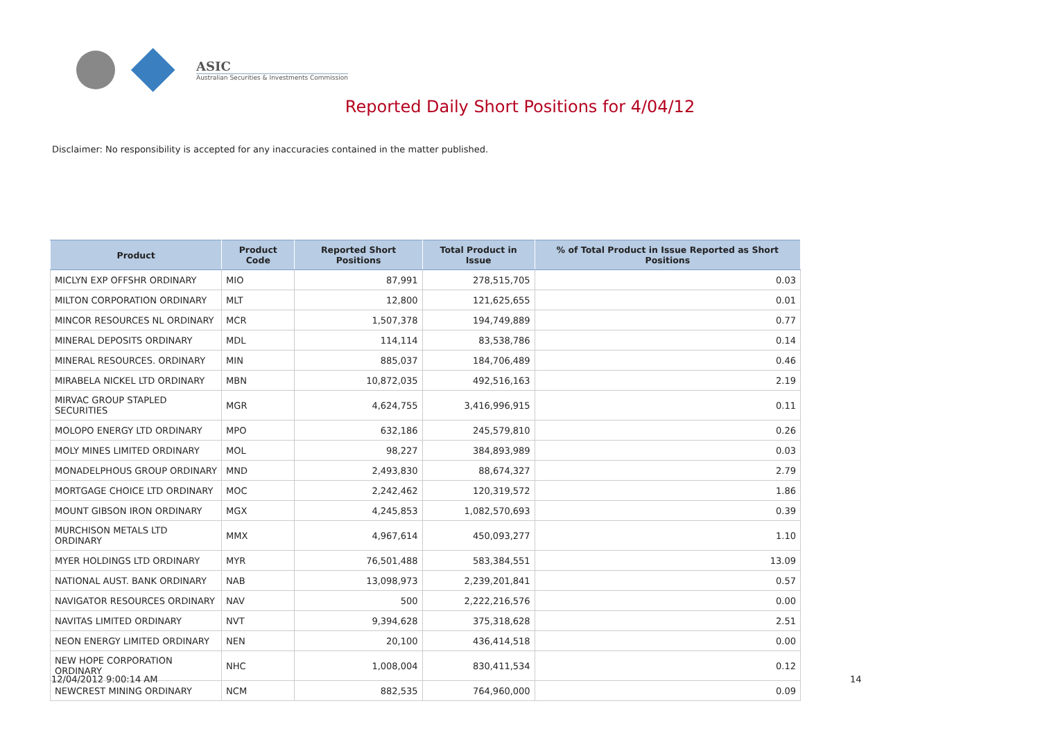ASIC
Australian Securities & Investments Commission
Reported Daily Short Positions for 4/04/12
Disclaimer: No responsibility is accepted for any inaccuracies contained in the matter published.
| Product | Product Code | Reported Short Positions | Total Product in Issue | % of Total Product in Issue Reported as Short Positions |
| --- | --- | --- | --- | --- |
| MICLYN EXP OFFSHR ORDINARY | MIO | 87,991 | 278,515,705 | 0.03 |
| MILTON CORPORATION ORDINARY | MLT | 12,800 | 121,625,655 | 0.01 |
| MINCOR RESOURCES NL ORDINARY | MCR | 1,507,378 | 194,749,889 | 0.77 |
| MINERAL DEPOSITS ORDINARY | MDL | 114,114 | 83,538,786 | 0.14 |
| MINERAL RESOURCES. ORDINARY | MIN | 885,037 | 184,706,489 | 0.46 |
| MIRABELA NICKEL LTD ORDINARY | MBN | 10,872,035 | 492,516,163 | 2.19 |
| MIRVAC GROUP STAPLED SECURITIES | MGR | 4,624,755 | 3,416,996,915 | 0.11 |
| MOLOPO ENERGY LTD ORDINARY | MPO | 632,186 | 245,579,810 | 0.26 |
| MOLY MINES LIMITED ORDINARY | MOL | 98,227 | 384,893,989 | 0.03 |
| MONADELPHOUS GROUP ORDINARY | MND | 2,493,830 | 88,674,327 | 2.79 |
| MORTGAGE CHOICE LTD ORDINARY | MOC | 2,242,462 | 120,319,572 | 1.86 |
| MOUNT GIBSON IRON ORDINARY | MGX | 4,245,853 | 1,082,570,693 | 0.39 |
| MURCHISON METALS LTD ORDINARY | MMX | 4,967,614 | 450,093,277 | 1.10 |
| MYER HOLDINGS LTD ORDINARY | MYR | 76,501,488 | 583,384,551 | 13.09 |
| NATIONAL AUST. BANK ORDINARY | NAB | 13,098,973 | 2,239,201,841 | 0.57 |
| NAVIGATOR RESOURCES ORDINARY | NAV | 500 | 2,222,216,576 | 0.00 |
| NAVITAS LIMITED ORDINARY | NVT | 9,394,628 | 375,318,628 | 2.51 |
| NEON ENERGY LIMITED ORDINARY | NEN | 20,100 | 436,414,518 | 0.00 |
| NEW HOPE CORPORATION ORDINARY | NHC | 1,008,004 | 830,411,534 | 0.12 |
| NEWCREST MINING ORDINARY | NCM | 882,535 | 764,960,000 | 0.09 |
12/04/2012 9:00:14 AM 14